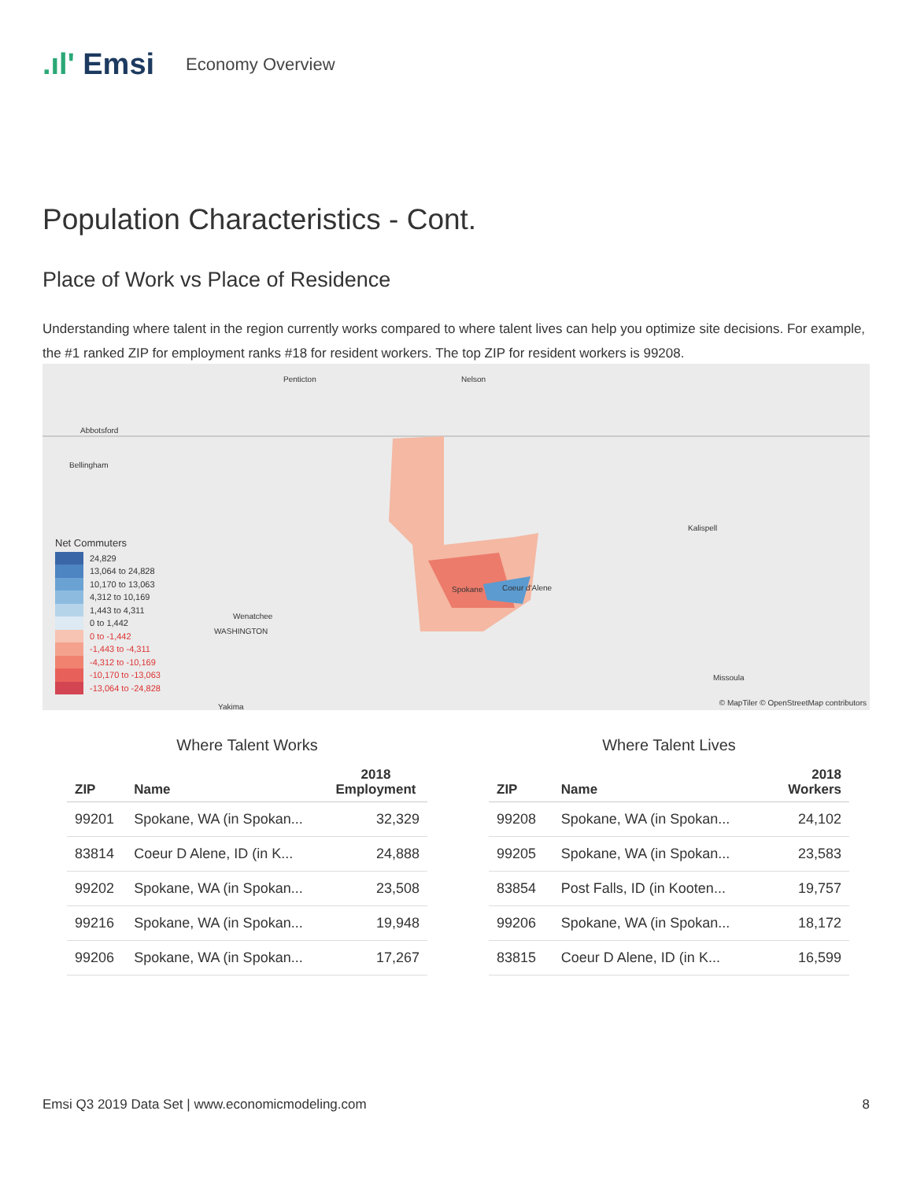.ıl' Emsi
Economy Overview
Population Characteristics - Cont.
Place of Work vs Place of Residence
Understanding where talent in the region currently works compared to where talent lives can help you optimize site decisions. For example, the #1 ranked ZIP for employment ranks #18 for resident workers. The top ZIP for resident workers is 99208.
Penticton Nelson
Abbotsford
Bellingham
Kalispell
Spokane Coeur d'Alene
Wenatchee
WASHINGTON
Missoula
Yakima
© MapTiler © OpenStreetMap contributors
Net Commuters
24,829
13,064 to 24,828
10,170 to 13,063
4,312 to 10,169
1,443 to 4,311
0 to 1,442
0 to -1,442
-1,443 to -4,311
-4,312 to -10,169
-10,170 to -13,063
-13,064 to -24,828
Where Talent Works
| ZIP | Name | 2018 Employment |
| --- | --- | --- |
| 99201 | Spokane, WA (in Spokan... | 32,329 |
| 83814 | Coeur D Alene, ID (in K... | 24,888 |
| 99202 | Spokane, WA (in Spokan... | 23,508 |
| 99216 | Spokane, WA (in Spokan... | 19,948 |
| 99206 | Spokane, WA (in Spokan... | 17,267 |
Where Talent Lives
| ZIP | Name | 2018 Workers |
| --- | --- | --- |
| 99208 | Spokane, WA (in Spokan... | 24,102 |
| 99205 | Spokane, WA (in Spokan... | 23,583 |
| 83854 | Post Falls, ID (in Kooten... | 19,757 |
| 99206 | Spokane, WA (in Spokan... | 18,172 |
| 83815 | Coeur D Alene, ID (in K... | 16,599 |
Emsi Q3 2019 Data Set | www.economicmodeling.com 8